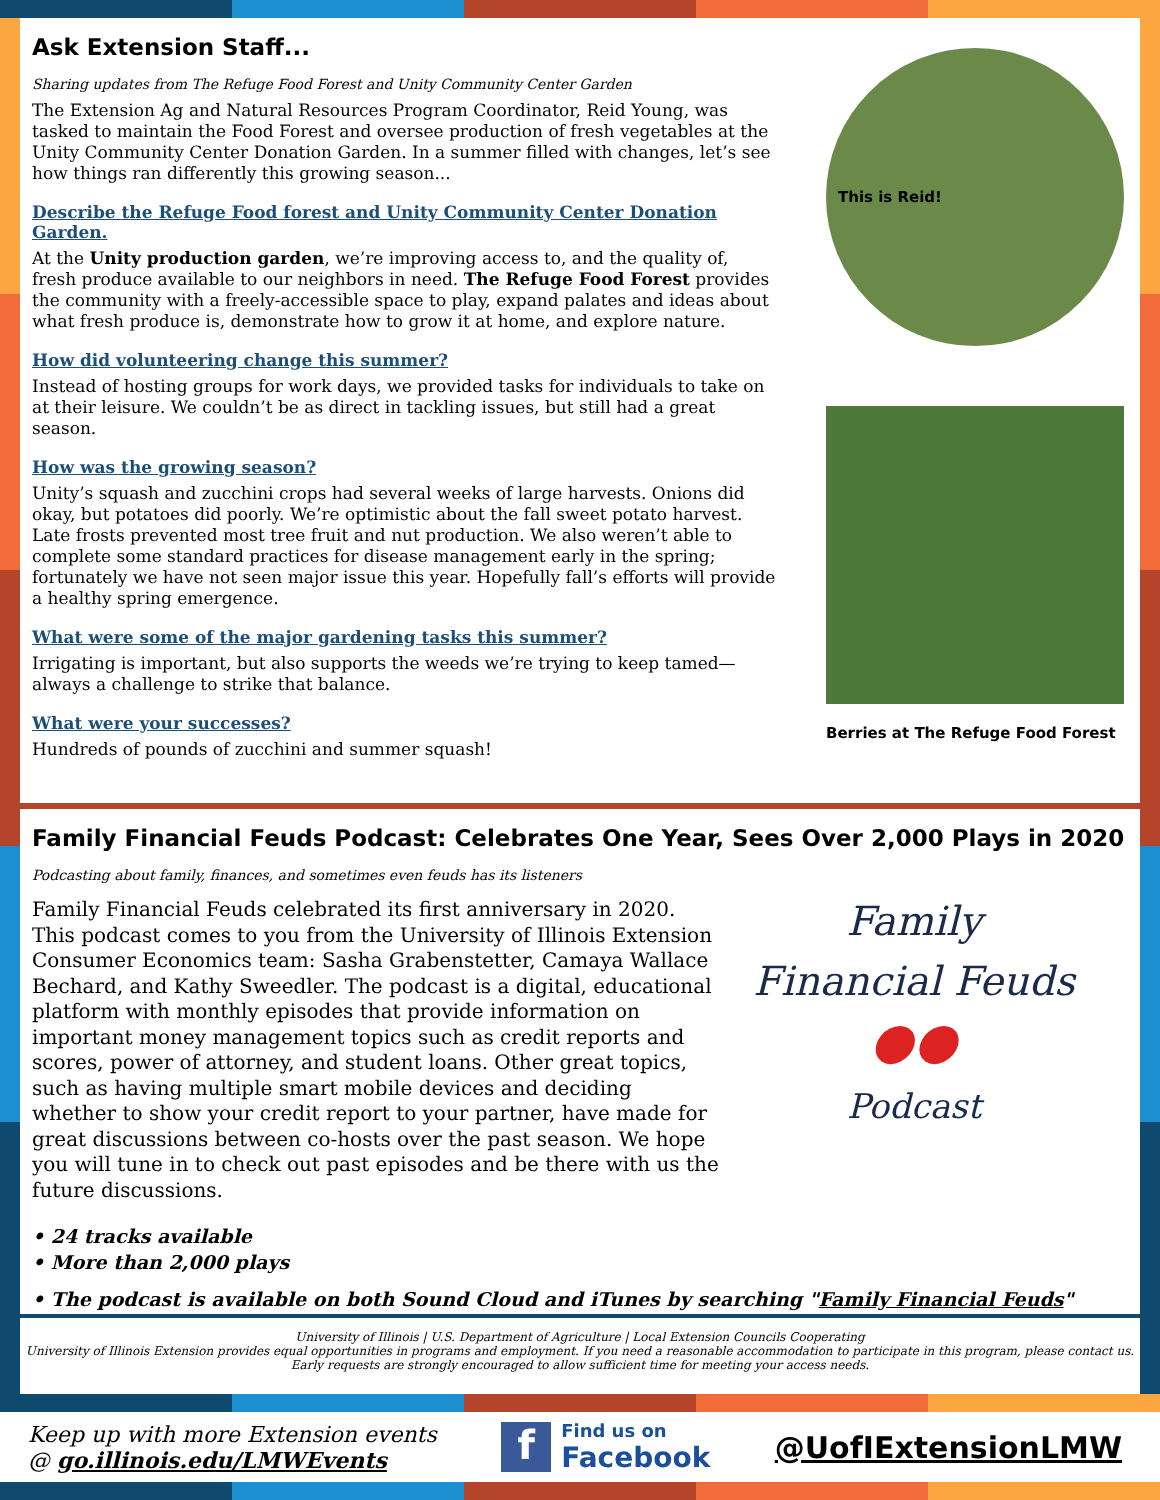Ask Extension Staff...
Sharing updates from The Refuge Food Forest and Unity Community Center Garden
The Extension Ag and Natural Resources Program Coordinator, Reid Young, was tasked to maintain the Food Forest and oversee production of fresh vegetables at the Unity Community Center Donation Garden. In a summer filled with changes, let’s see how things ran differently this growing season...
Describe the Refuge Food forest and Unity Community Center Donation Garden.
At the Unity production garden, we’re improving access to, and the quality of, fresh produce available to our neighbors in need. The Refuge Food Forest provides the community with a freely-accessible space to play, expand palates and ideas about what fresh produce is, demonstrate how to grow it at home, and explore nature.
How did volunteering change this summer?
Instead of hosting groups for work days, we provided tasks for individuals to take on at their leisure. We couldn’t be as direct in tackling issues, but still had a great season.
How was the growing season?
Unity’s squash and zucchini crops had several weeks of large harvests. Onions did okay, but potatoes did poorly. We’re optimistic about the fall sweet potato harvest. Late frosts prevented most tree fruit and nut production. We also weren’t able to complete some standard practices for disease management early in the spring; fortunately we have not seen major issue this year. Hopefully fall’s efforts will provide a healthy spring emergence.
What were some of the major gardening tasks this summer?
Irrigating is important, but also supports the weeds we’re trying to keep tamed—always a challenge to strike that balance.
What were your successes?
Hundreds of pounds of zucchini and summer squash!
This is Reid!
Berries at The Refuge Food Forest
Family Financial Feuds Podcast: Celebrates One Year, Sees Over 2,000 Plays in 2020
Podcasting about family, finances, and sometimes even feuds has its listeners
Family Financial Feuds celebrated its first anniversary in 2020. This podcast comes to you from the University of Illinois Extension Consumer Economics team: Sasha Grabenstetter, Camaya Wallace Bechard, and Kathy Sweedler. The podcast is a digital, educational platform with monthly episodes that provide information on important money management topics such as credit reports and scores, power of attorney, and student loans. Other great topics, such as having multiple smart mobile devices and deciding whether to show your credit report to your partner, have made for great discussions between co-hosts over the past season. We hope you will tune in to check out past episodes and be there with us the future discussions.
Family
Financial Feuds
●●
Podcast
• 24 tracks available
• More than 2,000 plays
• The podcast is available on both Sound Cloud and iTunes by searching "Family Financial Feuds"
University of Illinois | U.S. Department of Agriculture | Local Extension Councils Cooperating
University of Illinois Extension provides equal opportunities in programs and employment. If you need a reasonable accommodation to participate in this program, please contact us. Early requests are strongly encouraged to allow sufficient time for meeting your access needs.
Keep up with more Extension events
@ go.illinois.edu/LMWEvents
f
Find us on
Facebook
@UofIExtensionLMW